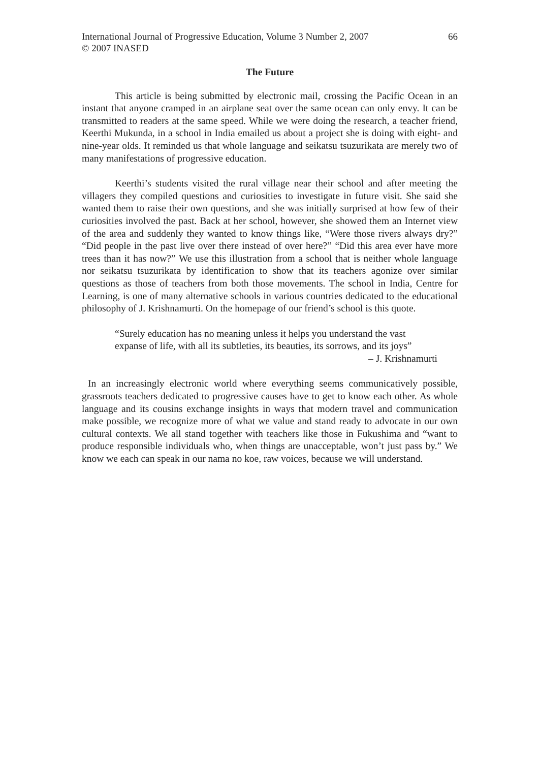International Journal of Progressive Education, Volume 3 Number 2, 2007
© 2007 INASED
66
The Future
This article is being submitted by electronic mail, crossing the Pacific Ocean in an instant that anyone cramped in an airplane seat over the same ocean can only envy. It can be transmitted to readers at the same speed. While we were doing the research, a teacher friend, Keerthi Mukunda, in a school in India emailed us about a project she is doing with eight- and nine-year olds. It reminded us that whole language and seikatsu tsuzurikata are merely two of many manifestations of progressive education.
Keerthi’s students visited the rural village near their school and after meeting the villagers they compiled questions and curiosities to investigate in future visit. She said she wanted them to raise their own questions, and she was initially surprised at how few of their curiosities involved the past. Back at her school, however, she showed them an Internet view of the area and suddenly they wanted to know things like, “Were those rivers always dry?” “Did people in the past live over there instead of over here?” “Did this area ever have more trees than it has now?” We use this illustration from a school that is neither whole language nor seikatsu tsuzurikata by identification to show that its teachers agonize over similar questions as those of teachers from both those movements. The school in India, Centre for Learning, is one of many alternative schools in various countries dedicated to the educational philosophy of J. Krishnamurti. On the homepage of our friend’s school is this quote.
“Surely education has no meaning unless it helps you understand the vast expanse of life, with all its subtleties, its beauties, its sorrows, and its joys”
– J. Krishnamurti
In an increasingly electronic world where everything seems communicatively possible, grassroots teachers dedicated to progressive causes have to get to know each other. As whole language and its cousins exchange insights in ways that modern travel and communication make possible, we recognize more of what we value and stand ready to advocate in our own cultural contexts. We all stand together with teachers like those in Fukushima and “want to produce responsible individuals who, when things are unacceptable, won’t just pass by.” We know we each can speak in our nama no koe, raw voices, because we will understand.